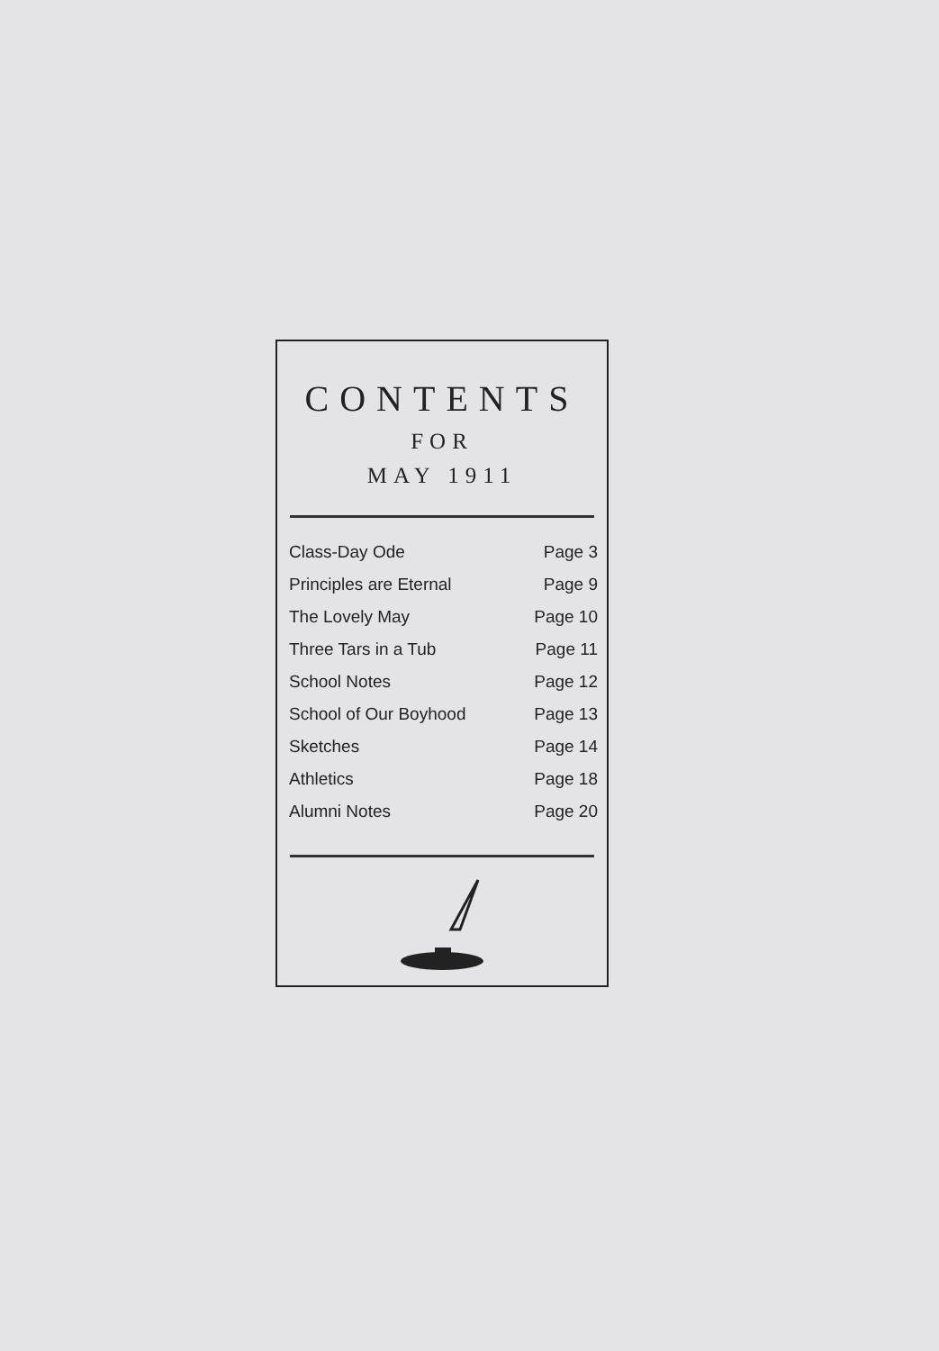CONTENTS
FOR
MAY 1911
| Class-Day Ode | Page 3 |
| Principles are Eternal | Page 9 |
| The Lovely May | Page 10 |
| Three Tars in a Tub | Page 11 |
| School Notes | Page 12 |
| School of Our Boyhood | Page 13 |
| Sketches | Page 14 |
| Athletics | Page 18 |
| Alumni Notes | Page 20 |